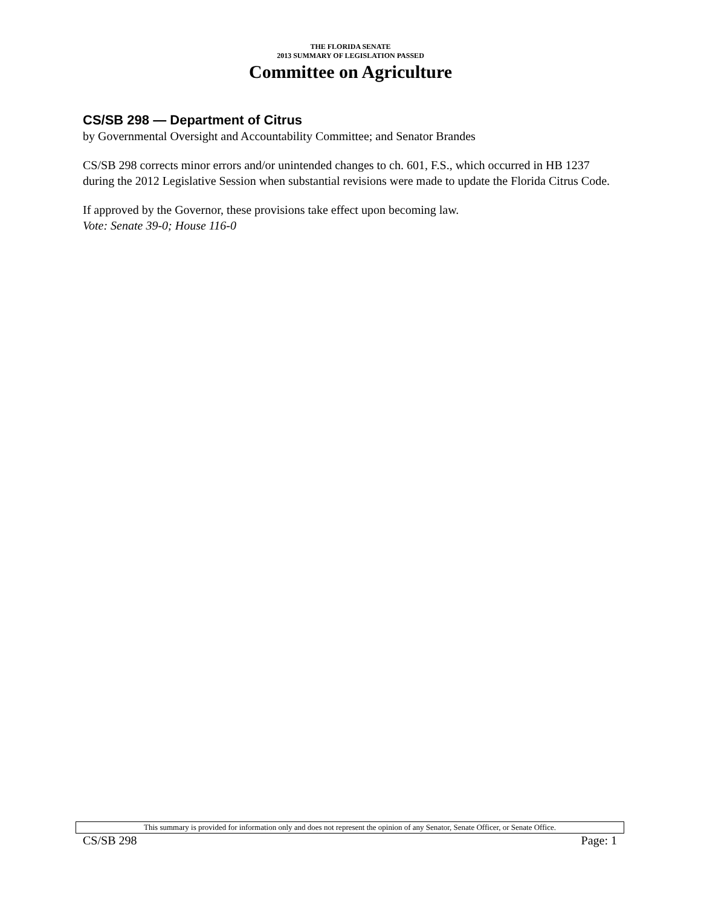THE FLORIDA SENATE
2013 SUMMARY OF LEGISLATION PASSED
Committee on Agriculture
CS/SB 298 — Department of Citrus
by Governmental Oversight and Accountability Committee; and Senator Brandes
CS/SB 298 corrects minor errors and/or unintended changes to ch. 601, F.S., which occurred in HB 1237 during the 2012 Legislative Session when substantial revisions were made to update the Florida Citrus Code.
If approved by the Governor, these provisions take effect upon becoming law.
Vote: Senate 39-0; House 116-0
This summary is provided for information only and does not represent the opinion of any Senator, Senate Officer, or Senate Office.
CS/SB 298 Page: 1